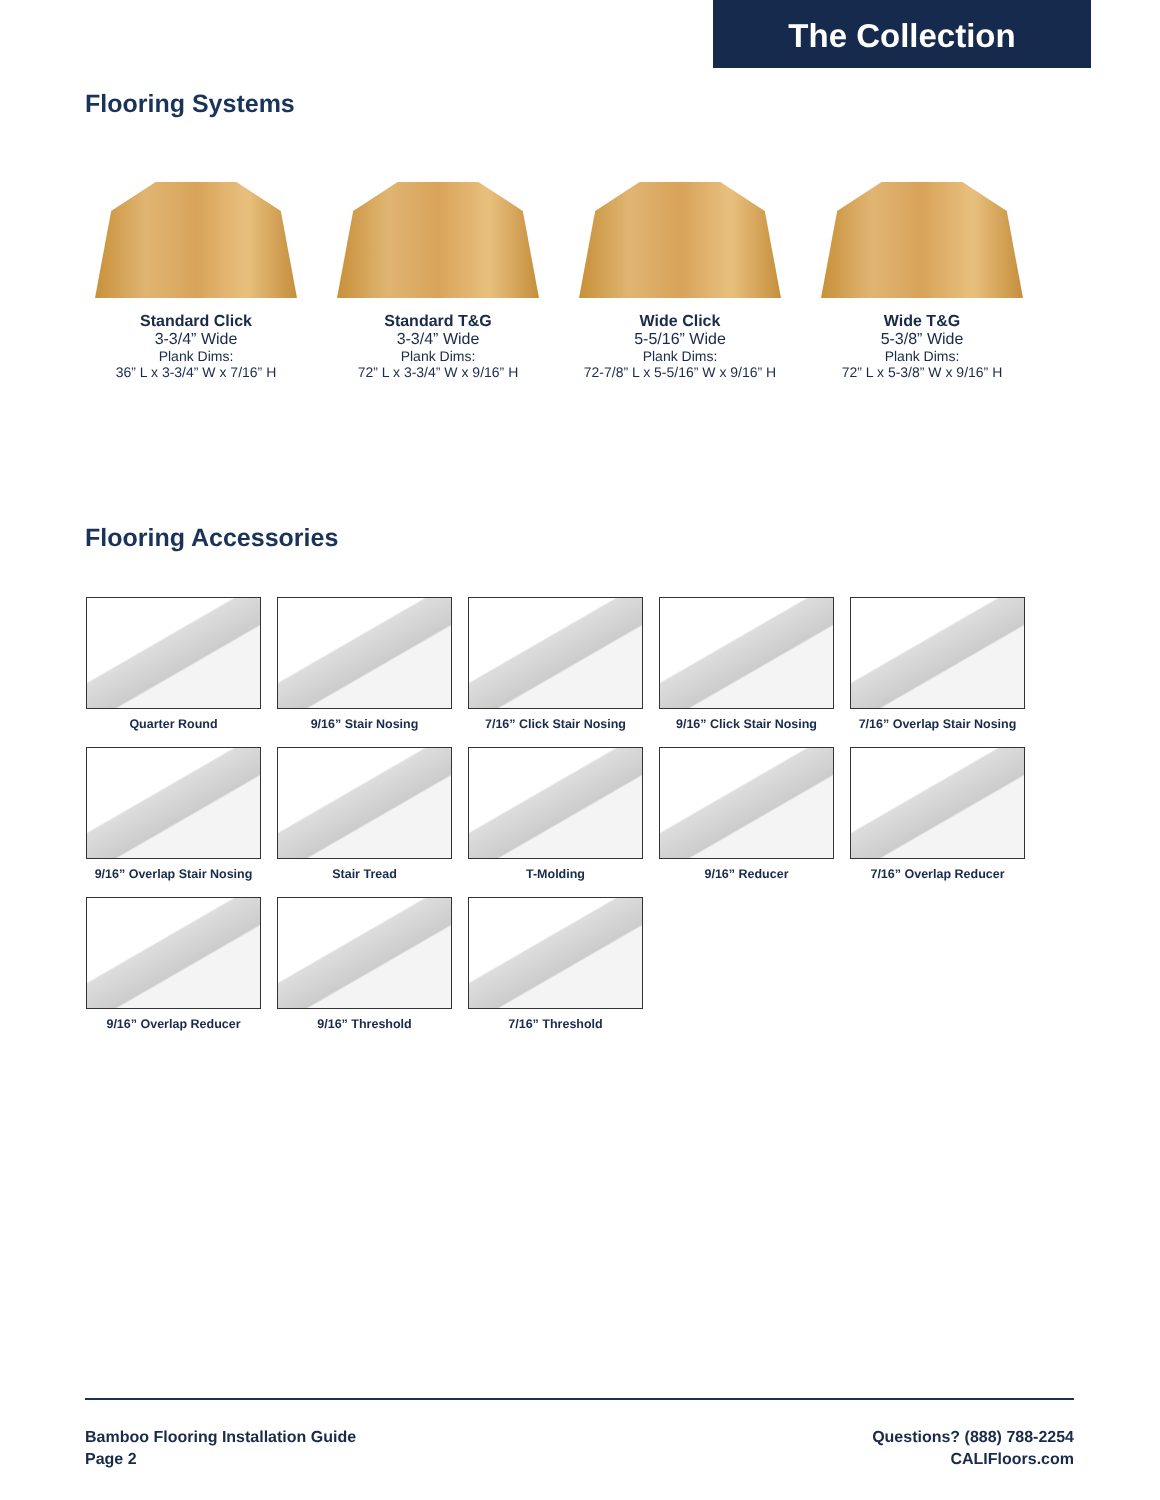The Collection
Flooring Systems
Standard Click
3-3/4” Wide
Plank Dims:
36” L x 3-3/4” W x 7/16” H
Standard T&G
3-3/4” Wide
Plank Dims:
72” L x 3-3/4” W x 9/16” H
Wide Click
5-5/16” Wide
Plank Dims:
72-7/8” L x 5-5/16” W x 9/16” H
Wide T&G
5-3/8” Wide
Plank Dims:
72” L x 5-3/8” W x 9/16” H
Flooring Accessories
Quarter Round
9/16” Stair Nosing
7/16” Click Stair Nosing
9/16” Click Stair Nosing
7/16” Overlap Stair Nosing
9/16” Overlap Stair Nosing
Stair Tread
T-Molding
9/16” Reducer
7/16” Overlap Reducer
9/16” Overlap Reducer
9/16” Threshold
7/16” Threshold
Bamboo Flooring Installation Guide
Page 2
Questions? (888) 788-2254
CALIFloors.com